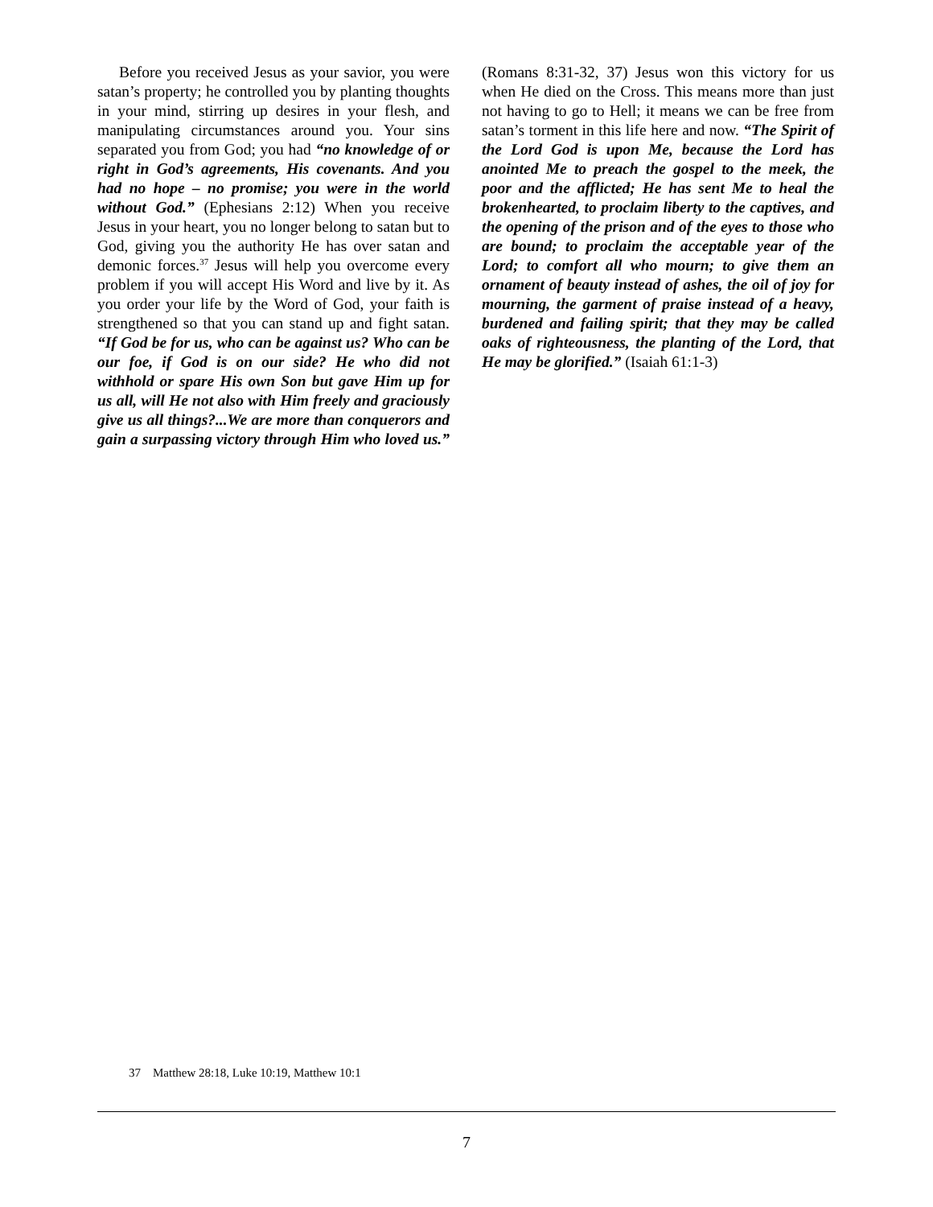Before you received Jesus as your savior, you were satan’s property; he controlled you by planting thoughts in your mind, stirring up desires in your flesh, and manipulating circumstances around you. Your sins separated you from God; you had “no knowledge of or right in God’s agreements, His covenants. And you had no hope – no promise; you were in the world without God.” (Ephesians 2:12) When you receive Jesus in your heart, you no longer belong to satan but to God, giving you the authority He has over satan and demonic forces.<sup>37</sup> Jesus will help you overcome every problem if you will accept His Word and live by it. As you order your life by the Word of God, your faith is strengthened so that you can stand up and fight satan. “If God be for us, who can be against us? Who can be our foe, if God is on our side? He who did not withhold or spare His own Son but gave Him up for us all, will He not also with Him freely and graciously give us all things?...We are more than conquerors and gain a surpassing victory through Him who loved us.” (Romans 8:31-32, 37) Jesus won this victory for us when He died on the Cross. This means more than just not having to go to Hell; it means we can be free from satan’s torment in this life here and now. “The Spirit of the Lord God is upon Me, because the Lord has anointed Me to preach the gospel to the meek, the poor and the afflicted; He has sent Me to heal the brokenhearted, to proclaim liberty to the captives, and the opening of the prison and of the eyes to those who are bound; to proclaim the acceptable year of the Lord; to comfort all who mourn; to give them an ornament of beauty instead of ashes, the oil of joy for mourning, the garment of praise instead of a heavy, burdened and failing spirit; that they may be called oaks of righteousness, the planting of the Lord, that He may be glorified.” (Isaiah 61:1-3)
37 Matthew 28:18, Luke 10:19, Matthew 10:1
7